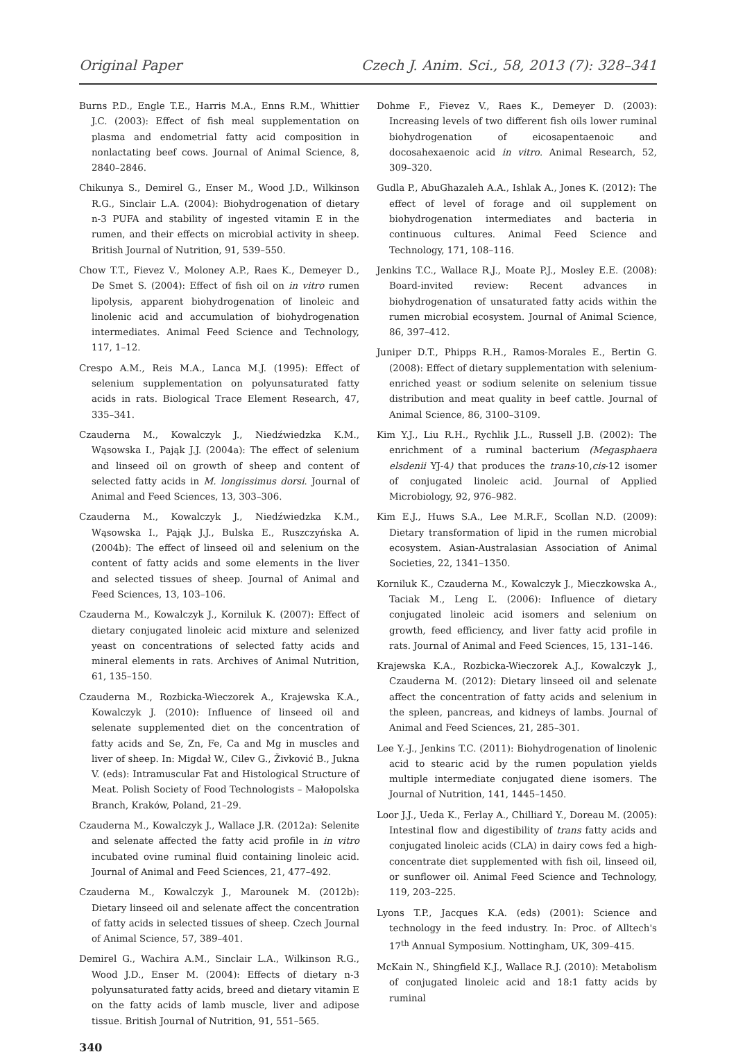Original Paper Czech J. Anim. Sci., 58, 2013 (7): 328–341
Burns P.D., Engle T.E., Harris M.A., Enns R.M., Whittier J.C. (2003): Effect of fish meal supplementation on plasma and endometrial fatty acid composition in nonlactating beef cows. Journal of Animal Science, 8, 2840–2846.
Chikunya S., Demirel G., Enser M., Wood J.D., Wilkinson R.G., Sinclair L.A. (2004): Biohydrogenation of dietary n-3 PUFA and stability of ingested vitamin E in the rumen, and their effects on microbial activity in sheep. British Journal of Nutrition, 91, 539–550.
Chow T.T., Fievez V., Moloney A.P., Raes K., Demeyer D., De Smet S. (2004): Effect of fish oil on in vitro rumen lipolysis, apparent biohydrogenation of linoleic and linolenic acid and accumulation of biohydrogenation intermediates. Animal Feed Science and Technology, 117, 1–12.
Crespo A.M., Reis M.A., Lanca M.J. (1995): Effect of selenium supplementation on polyunsaturated fatty acids in rats. Biological Trace Element Research, 47, 335–341.
Czauderna M., Kowalczyk J., Niedźwiedzka K.M., Wąsowska I., Pająk J.J. (2004a): The effect of selenium and linseed oil on growth of sheep and content of selected fatty acids in M. longissimus dorsi. Journal of Animal and Feed Sciences, 13, 303–306.
Czauderna M., Kowalczyk J., Niedźwiedzka K.M., Wąsowska I., Pająk J.J., Bulska E., Ruszczyńska A. (2004b): The effect of linseed oil and selenium on the content of fatty acids and some elements in the liver and selected tissues of sheep. Journal of Animal and Feed Sciences, 13, 103–106.
Czauderna M., Kowalczyk J., Korniluk K. (2007): Effect of dietary conjugated linoleic acid mixture and selenized yeast on concentrations of selected fatty acids and mineral elements in rats. Archives of Animal Nutrition, 61, 135–150.
Czauderna M., Rozbicka-Wieczorek A., Krajewska K.A., Kowalczyk J. (2010): Influence of linseed oil and selenate supplemented diet on the concentration of fatty acids and Se, Zn, Fe, Ca and Mg in muscles and liver of sheep. In: Migdał W., Cilev G., Živković B., Jukna V. (eds): Intramuscular Fat and Histological Structure of Meat. Polish Society of Food Technologists – Małopolska Branch, Kraków, Poland, 21–29.
Czauderna M., Kowalczyk J., Wallace J.R. (2012a): Selenite and selenate affected the fatty acid profile in in vitro incubated ovine ruminal fluid containing linoleic acid. Journal of Animal and Feed Sciences, 21, 477–492.
Czauderna M., Kowalczyk J., Marounek M. (2012b): Dietary linseed oil and selenate affect the concentration of fatty acids in selected tissues of sheep. Czech Journal of Animal Science, 57, 389–401.
Demirel G., Wachira A.M., Sinclair L.A., Wilkinson R.G., Wood J.D., Enser M. (2004): Effects of dietary n-3 polyunsaturated fatty acids, breed and dietary vitamin E on the fatty acids of lamb muscle, liver and adipose tissue. British Journal of Nutrition, 91, 551–565.
Dohme F., Fievez V., Raes K., Demeyer D. (2003): Increasing levels of two different fish oils lower ruminal biohydrogenation of eicosapentaenoic and docosahexaenoic acid in vitro. Animal Research, 52, 309–320.
Gudla P., AbuGhazaleh A.A., Ishlak A., Jones K. (2012): The effect of level of forage and oil supplement on biohydrogenation intermediates and bacteria in continuous cultures. Animal Feed Science and Technology, 171, 108–116.
Jenkins T.C., Wallace R.J., Moate P.J., Mosley E.E. (2008): Board-invited review: Recent advances in biohydrogenation of unsaturated fatty acids within the rumen microbial ecosystem. Journal of Animal Science, 86, 397–412.
Juniper D.T., Phipps R.H., Ramos-Morales E., Bertin G. (2008): Effect of dietary supplementation with selenium-enriched yeast or sodium selenite on selenium tissue distribution and meat quality in beef cattle. Journal of Animal Science, 86, 3100–3109.
Kim Y.J., Liu R.H., Rychlik J.L., Russell J.B. (2002): The enrichment of a ruminal bacterium (Megasphaera elsdenii YJ-4) that produces the trans-10,cis-12 isomer of conjugated linoleic acid. Journal of Applied Microbiology, 92, 976–982.
Kim E.J., Huws S.A., Lee M.R.F., Scollan N.D. (2009): Dietary transformation of lipid in the rumen microbial ecosystem. Asian-Australasian Association of Animal Societies, 22, 1341–1350.
Korniluk K., Czauderna M., Kowalczyk J., Mieczkowska A., Taciak M., Leng Ľ. (2006): Influence of dietary conjugated linoleic acid isomers and selenium on growth, feed efficiency, and liver fatty acid profile in rats. Journal of Animal and Feed Sciences, 15, 131–146.
Krajewska K.A., Rozbicka-Wieczorek A.J., Kowalczyk J., Czauderna M. (2012): Dietary linseed oil and selenate affect the concentration of fatty acids and selenium in the spleen, pancreas, and kidneys of lambs. Journal of Animal and Feed Sciences, 21, 285–301.
Lee Y.-J., Jenkins T.C. (2011): Biohydrogenation of linolenic acid to stearic acid by the rumen population yields multiple intermediate conjugated diene isomers. The Journal of Nutrition, 141, 1445–1450.
Loor J.J., Ueda K., Ferlay A., Chilliard Y., Doreau M. (2005): Intestinal flow and digestibility of trans fatty acids and conjugated linoleic acids (CLA) in dairy cows fed a high-concentrate diet supplemented with fish oil, linseed oil, or sunflower oil. Animal Feed Science and Technology, 119, 203–225.
Lyons T.P., Jacques K.A. (eds) (2001): Science and technology in the feed industry. In: Proc. of Alltech's 17<sup>th</sup> Annual Symposium. Nottingham, UK, 309–415.
McKain N., Shingfield K.J., Wallace R.J. (2010): Metabolism of conjugated linoleic acid and 18:1 fatty acids by ruminal
340